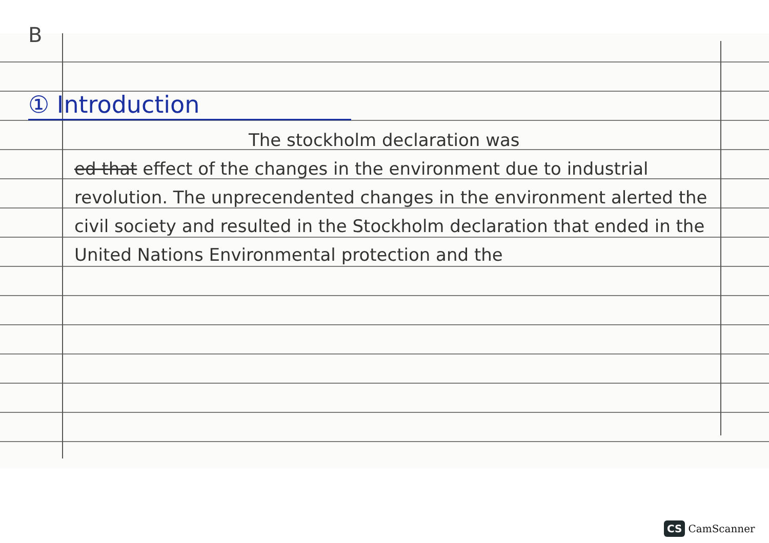B
① Introduction
The stockholm declaration was
ed that effect of the changes in the environment due to industrial revolution. The unprecendented changes in the environment alerted the civil society and resulted in the Stockholm declaration that ended in the United Nations Environmental protection and the
CS CamScanner